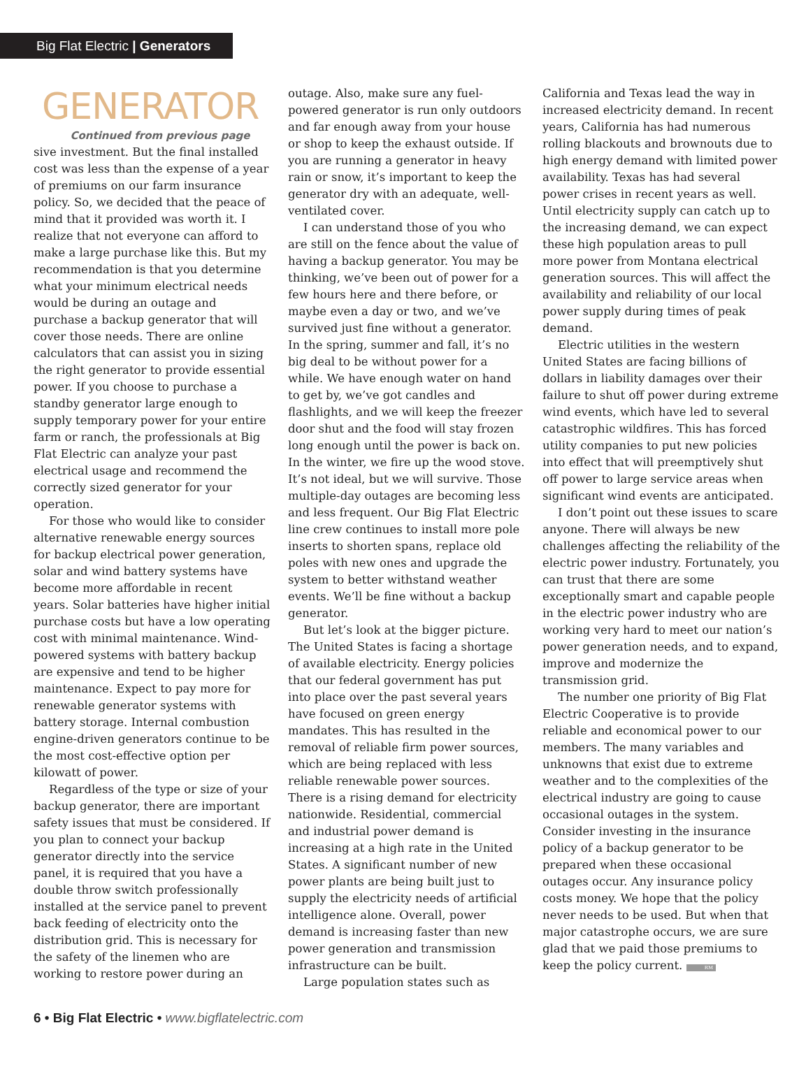Big Flat Electric | Generators
GENERATOR
Continued from previous page
sive investment. But the final installed cost was less than the expense of a year of premiums on our farm insurance policy. So, we decided that the peace of mind that it provided was worth it. I realize that not everyone can afford to make a large purchase like this. But my recommendation is that you determine what your minimum electrical needs would be during an outage and purchase a backup generator that will cover those needs. There are online calculators that can assist you in sizing the right generator to provide essential power. If you choose to purchase a standby generator large enough to supply temporary power for your entire farm or ranch, the professionals at Big Flat Electric can analyze your past electrical usage and recommend the correctly sized generator for your operation.
For those who would like to consider alternative renewable energy sources for backup electrical power generation, solar and wind battery systems have become more affordable in recent years. Solar batteries have higher initial purchase costs but have a low operating cost with minimal maintenance. Wind-powered systems with battery backup are expensive and tend to be higher maintenance. Expect to pay more for renewable generator systems with battery storage. Internal combustion engine-driven generators continue to be the most cost-effective option per kilowatt of power.
Regardless of the type or size of your backup generator, there are important safety issues that must be considered. If you plan to connect your backup generator directly into the service panel, it is required that you have a double throw switch professionally installed at the service panel to prevent back feeding of electricity onto the distribution grid. This is necessary for the safety of the linemen who are working to restore power during an
outage. Also, make sure any fuel-powered generator is run only outdoors and far enough away from your house or shop to keep the exhaust outside. If you are running a generator in heavy rain or snow, it’s important to keep the generator dry with an adequate, well-ventilated cover.
I can understand those of you who are still on the fence about the value of having a backup generator. You may be thinking, we’ve been out of power for a few hours here and there before, or maybe even a day or two, and we’ve survived just fine without a generator. In the spring, summer and fall, it’s no big deal to be without power for a while. We have enough water on hand to get by, we’ve got candles and flashlights, and we will keep the freezer door shut and the food will stay frozen long enough until the power is back on. In the winter, we fire up the wood stove. It’s not ideal, but we will survive. Those multiple-day outages are becoming less and less frequent. Our Big Flat Electric line crew continues to install more pole inserts to shorten spans, replace old poles with new ones and upgrade the system to better withstand weather events. We’ll be fine without a backup generator.
But let’s look at the bigger picture. The United States is facing a shortage of available electricity. Energy policies that our federal government has put into place over the past several years have focused on green energy mandates. This has resulted in the removal of reliable firm power sources, which are being replaced with less reliable renewable power sources. There is a rising demand for electricity nationwide. Residential, commercial and industrial power demand is increasing at a high rate in the United States. A significant number of new power plants are being built just to supply the electricity needs of artificial intelligence alone. Overall, power demand is increasing faster than new power generation and transmission infrastructure can be built.
Large population states such as
California and Texas lead the way in increased electricity demand. In recent years, California has had numerous rolling blackouts and brownouts due to high energy demand with limited power availability. Texas has had several power crises in recent years as well. Until electricity supply can catch up to the increasing demand, we can expect these high population areas to pull more power from Montana electrical generation sources. This will affect the availability and reliability of our local power supply during times of peak demand.
Electric utilities in the western United States are facing billions of dollars in liability damages over their failure to shut off power during extreme wind events, which have led to several catastrophic wildfires. This has forced utility companies to put new policies into effect that will preemptively shut off power to large service areas when significant wind events are anticipated.
I don’t point out these issues to scare anyone. There will always be new challenges affecting the reliability of the electric power industry. Fortunately, you can trust that there are some exceptionally smart and capable people in the electric power industry who are working very hard to meet our nation’s power generation needs, and to expand, improve and modernize the transmission grid.
The number one priority of Big Flat Electric Cooperative is to provide reliable and economical power to our members. The many variables and unknowns that exist due to extreme weather and to the complexities of the electrical industry are going to cause occasional outages in the system. Consider investing in the insurance policy of a backup generator to be prepared when these occasional outages occur. Any insurance policy costs money. We hope that the policy never needs to be used. But when that major catastrophe occurs, we are sure glad that we paid those premiums to keep the policy current. RM
6 • Big Flat Electric • www.bigflatelectric.com